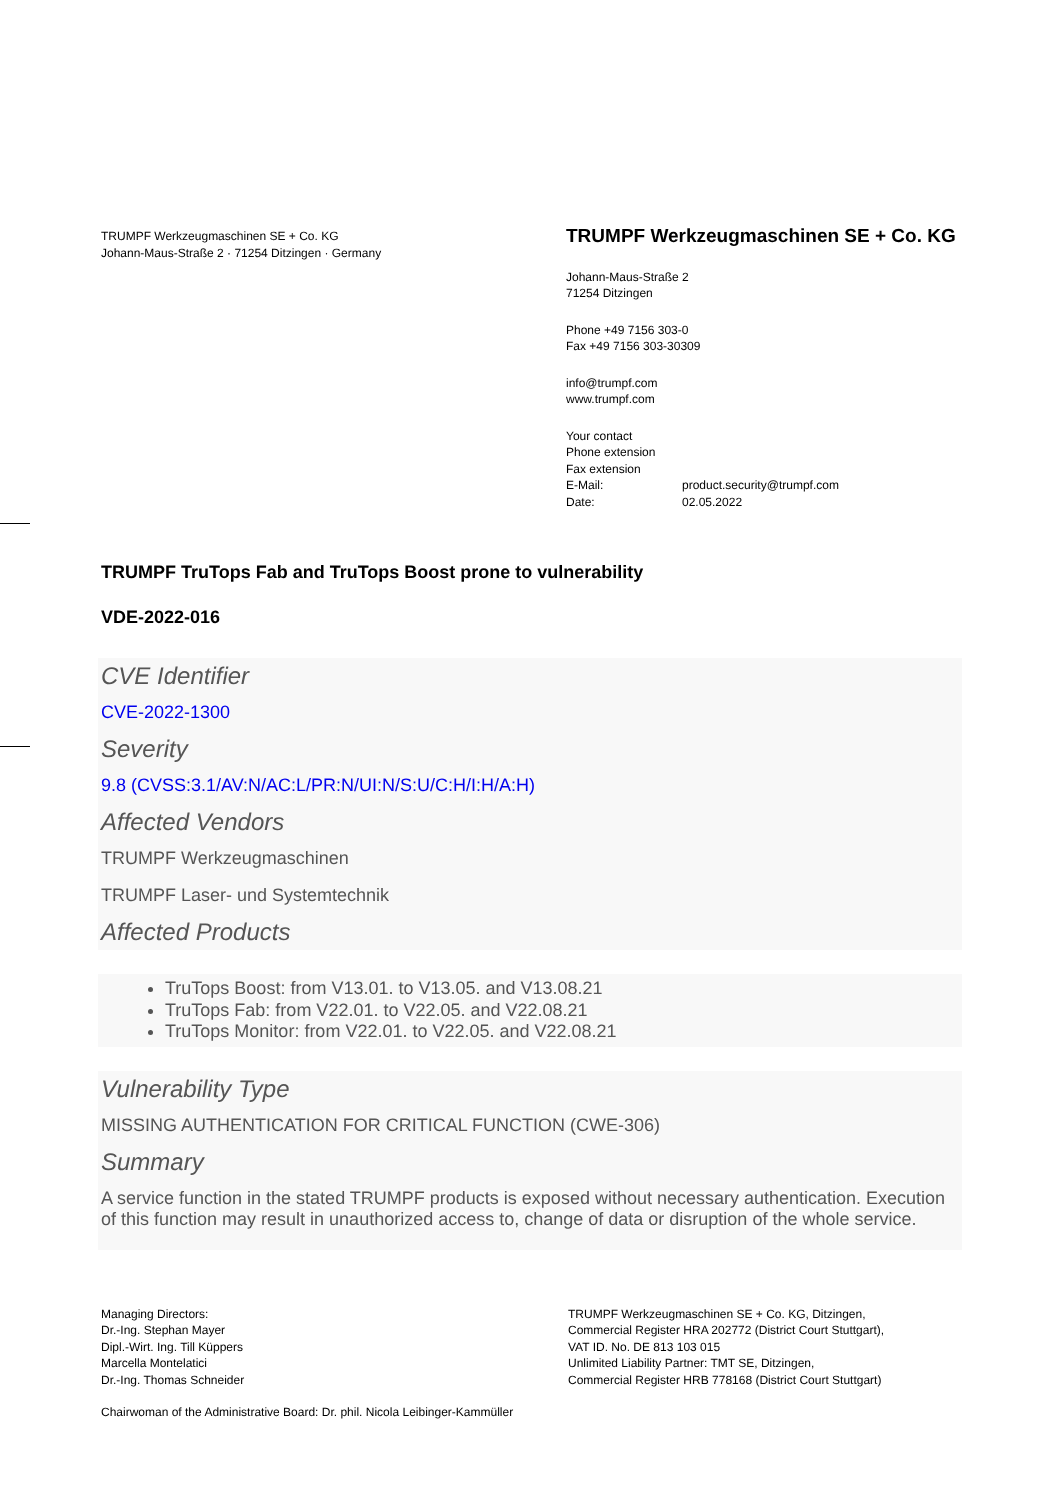TRUMPF Werkzeugmaschinen SE + Co. KG
Johann-Maus-Straße 2 · 71254 Ditzingen · Germany
TRUMPF Werkzeugmaschinen SE + Co. KG
Johann-Maus-Straße 2
71254 Ditzingen
Phone +49 7156 303-0
Fax +49 7156 303-30309
info@trumpf.com
www.trumpf.com
Your contact
Phone extension
Fax extension
E-Mail: product.security@trumpf.com
Date: 02.05.2022
TRUMPF TruTops Fab and TruTops Boost prone to vulnerability
VDE-2022-016
CVE Identifier
CVE-2022-1300
Severity
9.8 (CVSS:3.1/AV:N/AC:L/PR:N/UI:N/S:U/C:H/I:H/A:H)
Affected Vendors
TRUMPF Werkzeugmaschinen
TRUMPF Laser- und Systemtechnik
Affected Products
TruTops Boost: from V13.01. to V13.05. and V13.08.21
TruTops Fab: from V22.01. to V22.05. and V22.08.21
TruTops Monitor: from V22.01. to V22.05. and V22.08.21
Vulnerability Type
MISSING AUTHENTICATION FOR CRITICAL FUNCTION (CWE-306)
Summary
A service function in the stated TRUMPF products is exposed without necessary authentication. Execution of this function may result in unauthorized access to, change of data or disruption of the whole service.
Managing Directors:
Dr.-Ing. Stephan Mayer
Dipl.-Wirt. Ing. Till Küppers
Marcella Montelatici
Dr.-Ing. Thomas Schneider
TRUMPF Werkzeugmaschinen SE + Co. KG, Ditzingen,
Commercial Register HRA 202772 (District Court Stuttgart),
VAT ID. No. DE 813 103 015
Unlimited Liability Partner: TMT SE, Ditzingen,
Commercial Register HRB 778168 (District Court Stuttgart)
Chairwoman of the Administrative Board: Dr. phil. Nicola Leibinger-Kammüller